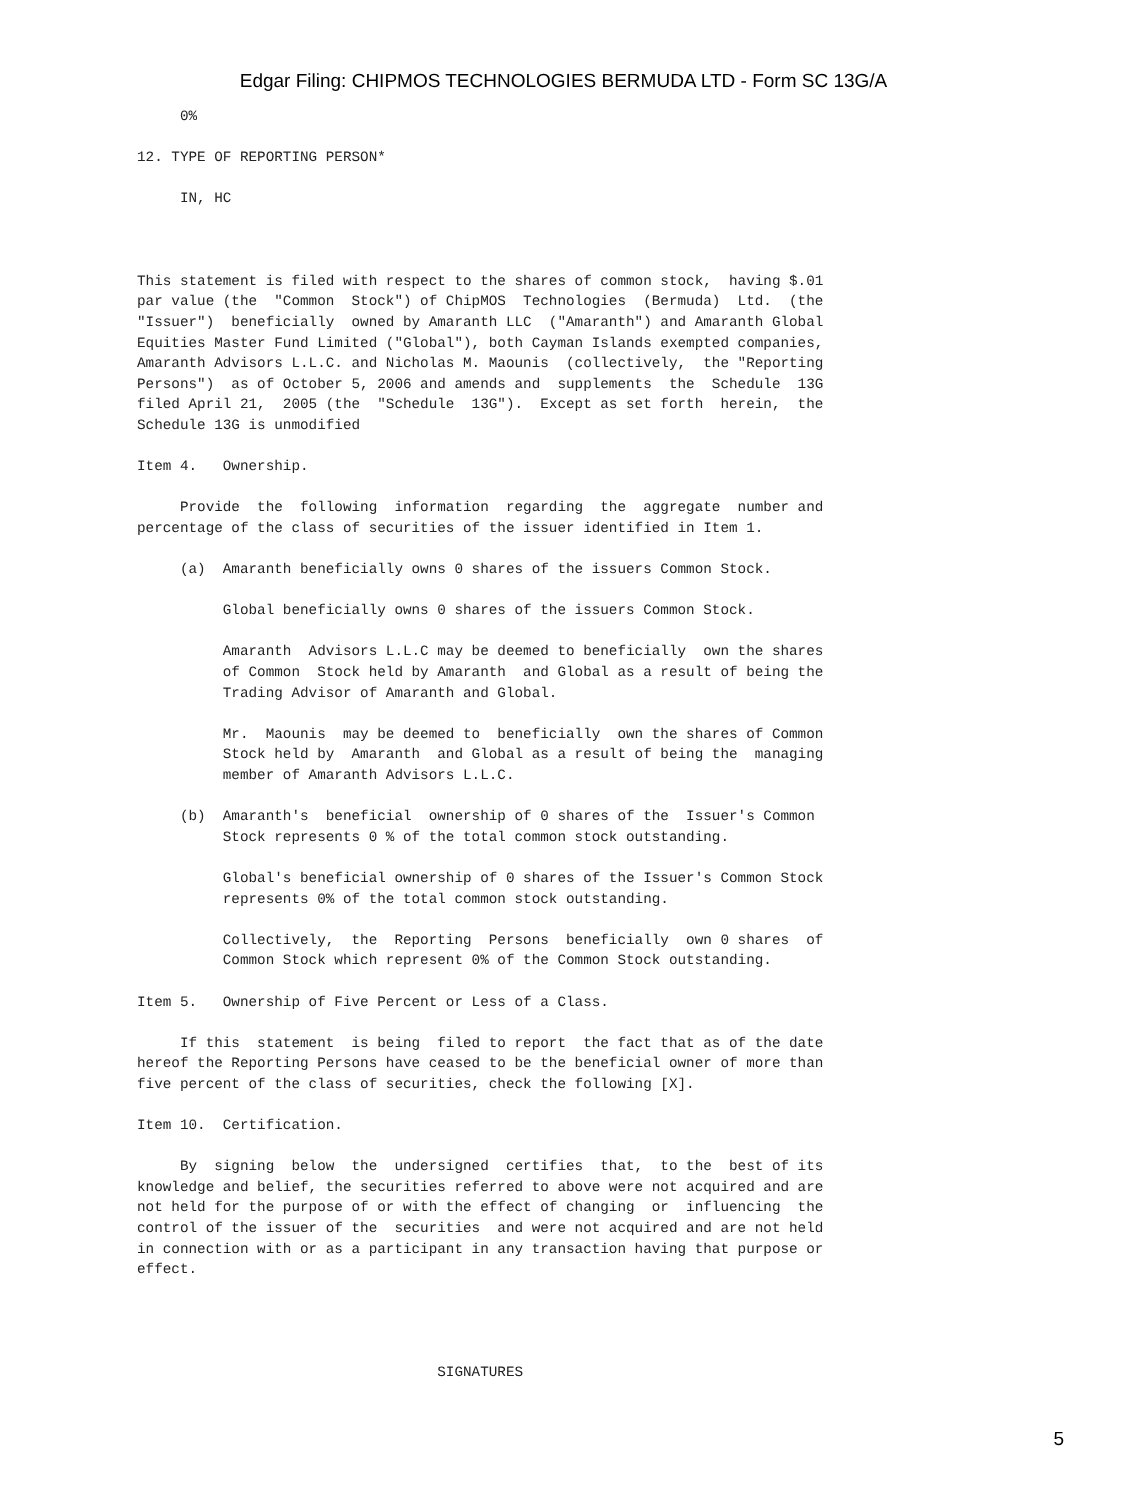Edgar Filing: CHIPMOS TECHNOLOGIES BERMUDA LTD - Form SC 13G/A
     0%

12. TYPE OF REPORTING PERSON*

     IN, HC



This statement is filed with respect to the shares of common stock,  having $.01
par value (the  "Common  Stock") of ChipMOS  Technologies  (Bermuda)  Ltd.  (the
"Issuer")  beneficially  owned by Amaranth LLC  ("Amaranth") and Amaranth Global
Equities Master Fund Limited ("Global"), both Cayman Islands exempted companies,
Amaranth Advisors L.L.C. and Nicholas M. Maounis  (collectively,  the "Reporting
Persons")  as of October 5, 2006 and amends and  supplements  the  Schedule  13G
filed April 21,  2005 (the  "Schedule  13G").  Except as set forth  herein,  the
Schedule 13G is unmodified

Item 4.   Ownership.

     Provide  the  following  information  regarding  the  aggregate  number and
percentage of the class of securities of the issuer identified in Item 1.

     (a)  Amaranth beneficially owns 0 shares of the issuers Common Stock.

          Global beneficially owns 0 shares of the issuers Common Stock.

          Amaranth  Advisors L.L.C may be deemed to beneficially  own the shares
          of Common  Stock held by Amaranth  and Global as a result of being the
          Trading Advisor of Amaranth and Global.

          Mr.  Maounis  may be deemed to  beneficially  own the shares of Common
          Stock held by  Amaranth  and Global as a result of being the  managing
          member of Amaranth Advisors L.L.C.

     (b)  Amaranth's  beneficial  ownership of 0 shares of the  Issuer's Common
          Stock represents 0 % of the total common stock outstanding.

          Global's beneficial ownership of 0 shares of the Issuer's Common Stock
          represents 0% of the total common stock outstanding.

          Collectively,  the  Reporting  Persons  beneficially  own 0 shares  of
          Common Stock which represent 0% of the Common Stock outstanding.

Item 5.   Ownership of Five Percent or Less of a Class.

     If this  statement  is being  filed to report  the fact that as of the date
hereof the Reporting Persons have ceased to be the beneficial owner of more than
five percent of the class of securities, check the following [X].

Item 10.  Certification.

     By  signing  below  the  undersigned  certifies  that,  to the  best of its
knowledge and belief, the securities referred to above were not acquired and are
not held for the purpose of or with the effect of changing  or  influencing  the
control of the issuer of the  securities  and were not acquired and are not held
in connection with or as a participant in any transaction having that purpose or
effect.




                                   SIGNATURES
5